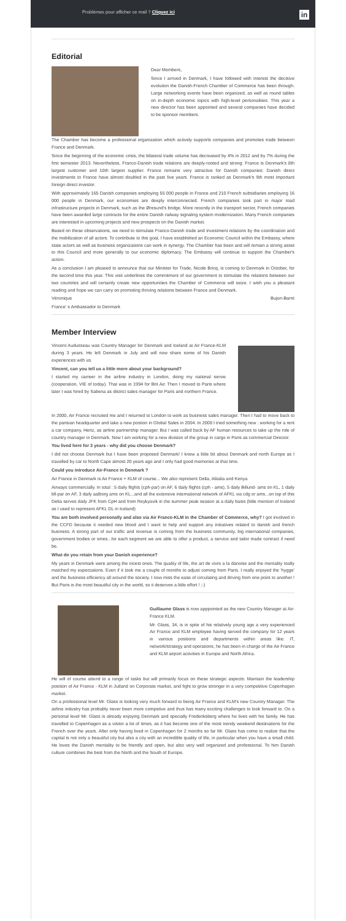Problèmes pour afficher ce mail ? Cliquez ici
in
Editorial
Dear Members,
Since I arrived in Denmark, I have followed with interest the decisive evolution the Danish-French Chamber of Commerce has been through. Large networking events have been organized, as well as round tables on in-depth economic topics with high-level personalities. This year a new director has been appointed and several companies have decided to be sponsor members.
The Chamber has become a professional organization which actively supports companies and promotes trade between France and Denmark.
Since the beginning of the economic crisis, the bilateral trade volume has decreased by 4% in 2012 and by 7% during the first semester 2013. Nevertheless, Franco-Danish trade relations are deeply-rooted and strong: France is Denmark's 8th largest customer and 10th largest supplier. France remains very attractive for Danish companies: Danish direct investments to France have almost doubled in the past five years. France is ranked as Denmark's 9th most important foreign direct investor.
With approximately 165 Danish companies employing 55 000 people in France and 210 French subsidiaries employing 16 000 people in Denmark, our economies are deeply interconnected. French companies took part in major road infrastructure projects in Denmark, such as the Øresund's bridge. More recently in the transport sector, French companies have been awarded large contracts for the entire Danish railway signaling system modernization. Many French companies are interested in upcoming projects and new prospects on the Danish market.
Based on these observations, we need to stimulate Franco-Danish trade and investment relations by the coordination and the mobilization of all actors. To contribute to this goal, I have established an Economic Council within the Embassy, where state actors as well as business organizations can work in synergy. The Chamber has been and will remain a strong asset to this Council and more generally to our economic diplomacy. The Embassy will continue to support the Chamber's action.
As a conclusion I am pleased to announce that our Minister for Trade, Nicole Bricq, is coming to Denmark in October, for the second time this year. This visit underlines the commitment of our government to stimulate the relations between our two countries and will certainly create new opportunities the Chamber of Commerce will seize. I wish you a pleasant reading and hope we can carry on promoting thriving relations between France and Denmark.
Véronique Bujon-Barré
France' s Ambassador to Denmark
Member Interview
Vincent Audusseau was Country Manager for Denmark and Iceland at Air France-KLM during 3 years. He left Denmark in July and will now share some of his Danish experiences with us.
Vincent, can you tell us a little more about your background?
I started my carreer in the airline industry in London, doing my national servie (cooperation, VIE of today). That was in 1994 for Brit Air. Then I moved to Paris where later I was hired by Sabena as district sales manager for Paris and northern France.
In 2000, Air France recruited me and I returned to London to work as business sales manager. Then I had to move back to the parisian headquarter and take a new postion in Global Sales in 2004. In 2008 I tried something new : working for a rent a car company, Hertz, as airline partnership manager. But I was called back by AF human resources to take up the role of country manager in Denmark. Now I am working for a new division of the group in cargo in Paris as commercial Director.
You lived here for 3 years - why did you choose Denmark?
I did not choose Denmark but I have been proposed Denmark! I knew a little bit about Denmark and north Europe as I travelled by car to North Cape almost 20 years ago and I only had good memories at that time.
Could you introduce Air-France in Denmark ?
Air France in Denmark is Air France + KLM of course... We also represent Delta, Alitalia and Kenya
Airways commercially. In total : 5 daily flights (cph-par) on AF, 6 daily flights (cph - ams), 5 daily Billund- ams on KL, 1 daily bll-par on AF, 3 daily aalborg ams on KL...and all the extensive international network of AFKL via cdg or ams...on top of this Delta serves daily JFK from CpH and from Reykyavik in the summer peak season at a daily basis (little mention of Iceland as I used to represent AFKL DL in Iceland)
You are both involved personally and also via Air France-KLM in the Chamber of Commerce, why? I got involved in the CCFD because it needed new blood and I want to help and support any initiatives related to danish and french business. A strong part of our traffic and revenue is coming from the business community, big international companies, government bodies or smes...for each segment we are able to offer a product, a service and tailor made contract if need be.
What do you retain from your Danish experience?
My years in Denmark were among the nicest ones. The quality of life, the art de vivre a la danoise and the mentality really matched my expectations. Even if it took me a couple of months to adjust coming from Paris. I really enjoyed the 'hygge' and the business efficiency all around the society. I now miss the ease of circulating and driving from one point to another ! But Paris is the most beautiful city in the world, so it deserves a little effort ! ;-)
Guillaume Glass is now apppointed as the new Country Manager at Air-France KLM.
Mr. Glass, 34, is in spite of his relatively young age a very experienced Air France and KLM employee having served the company for 12 years in various positions and departments within areas like: IT, network/strategy and operations, he has been in charge of the Air France and KLM airport activities in Europe and North Africa.
He will of course attend to a range of tasks but will primarily focus on these strategic aspects: Maintain the leadership position of Air France - KLM in Jutland on Corporate market, and fight to grow stronger in a very competitive Copenhagen market.
On a professional level Mr. Glass is looking very much forward to being Air France and KLM's new Country Manager. The airline industry has probably never been more competive and thus has many exciting challenges to look forward to. On a personal level Mr. Glass is already enjoying Denmark and specially Frederiksberg where he lives with his family. He has travelled to Copenhagen as a visitor a lot of times, as it has become one of the most trendy weekend destinations for the French over the years. After only having lived in Copenhagen for 2 months so far Mr. Glass has come to realize that the capital is not only a beautiful city but also a city with an incredible quality of life, in particular when you have a small child. He loves the Danish mentality to be friendly and open, but also very well organized and professional. To him Danish culture combines the best from the North and the South of Europe.